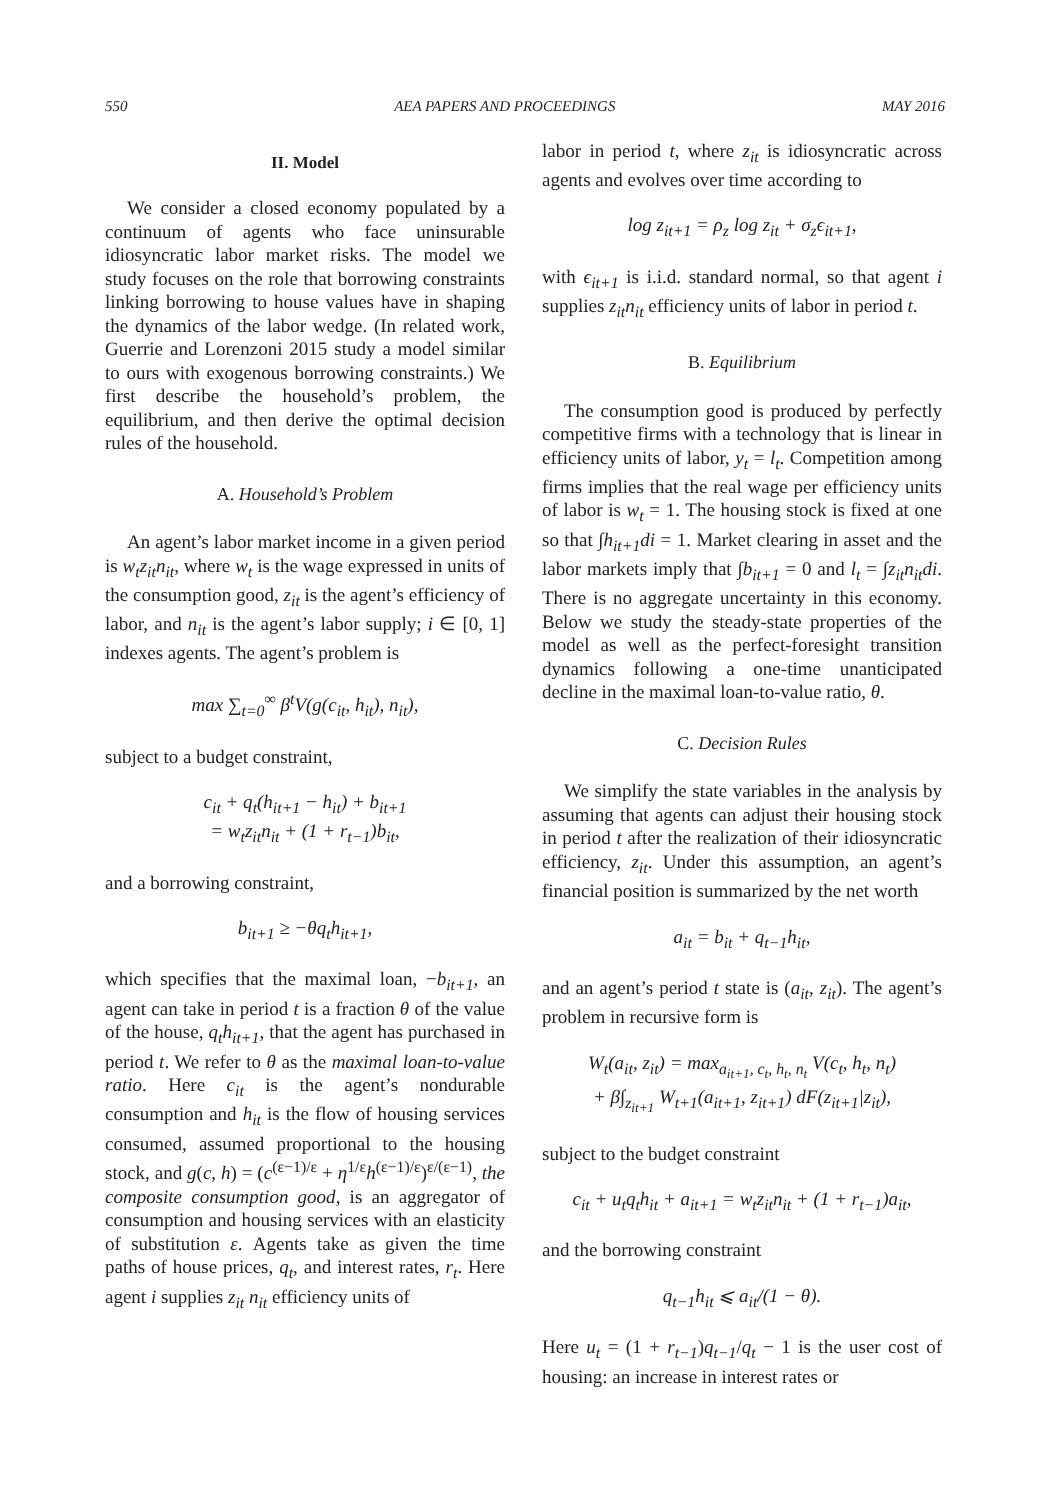550 AEA PAPERS AND PROCEEDINGS MAY 2016
II. Model
We consider a closed economy populated by a continuum of agents who face uninsurable idiosyncratic labor market risks. The model we study focuses on the role that borrowing constraints linking borrowing to house values have in shaping the dynamics of the labor wedge. (In related work, Guerrie and Lorenzoni 2015 study a model similar to ours with exogenous borrowing constraints.) We first describe the household’s problem, the equilibrium, and then derive the optimal decision rules of the household.
A. Household’s Problem
An agent’s labor market income in a given period is w<sub>t</sub>z<sub>it</sub>n<sub>it</sub>, where w<sub>t</sub> is the wage expressed in units of the consumption good, z<sub>it</sub> is the agent’s efficiency of labor, and n<sub>it</sub> is the agent’s labor supply; i ∈ [0, 1] indexes agents. The agent’s problem is
max ∑<sub>t=0</sub><sup>∞</sup> β<sup>t</sup>V(g(c<sub>it</sub>, h<sub>it</sub>), n<sub>it</sub>),
subject to a budget constraint,
c<sub>it</sub> + q<sub>t</sub>(h<sub>it+1</sub> − h<sub>it</sub>) + b<sub>it+1</sub>
= w<sub>t</sub>z<sub>it</sub>n<sub>it</sub> + (1 + r<sub>t−1</sub>)b<sub>it</sub>,
and a borrowing constraint,
b<sub>it+1</sub> ≥ −θq<sub>t</sub>h<sub>it+1</sub>,
which specifies that the maximal loan, −b<sub>it+1</sub>, an agent can take in period t is a fraction θ of the value of the house, q<sub>t</sub>h<sub>it+1</sub>, that the agent has purchased in period t. We refer to θ as the maximal loan-to-value ratio. Here c<sub>it</sub> is the agent’s nondurable consumption and h<sub>it</sub> is the flow of housing services consumed, assumed proportional to the housing stock, and g(c, h) = (c<sup>(ε−1)/ε</sup> + η<sup>1/ε</sup>h<sup>(ε−1)/ε</sup>)<sup>ε/(ε−1)</sup>, the composite consumption good, is an aggregator of consumption and housing services with an elasticity of substitution ε. Agents take as given the time paths of house prices, q<sub>t</sub>, and interest rates, r<sub>t</sub>. Here agent i supplies z<sub>it</sub> n<sub>it</sub> efficiency units of
labor in period t, where z<sub>it</sub> is idiosyncratic across agents and evolves over time according to
log z<sub>it+1</sub> = ρ<sub>z</sub> log z<sub>it</sub> + σ<sub>z</sub>ϵ<sub>it+1</sub>,
with ϵ<sub>it+1</sub> is i.i.d. standard normal, so that agent i supplies z<sub>it</sub>n<sub>it</sub> efficiency units of labor in period t.
B. Equilibrium
The consumption good is produced by perfectly competitive firms with a technology that is linear in efficiency units of labor, y<sub>t</sub> = l<sub>t</sub>. Competition among firms implies that the real wage per efficiency units of labor is w<sub>t</sub> = 1. The housing stock is fixed at one so that ∫h<sub>it+1</sub>di = 1. Market clearing in asset and the labor markets imply that ∫b<sub>it+1</sub> = 0 and l<sub>t</sub> = ∫z<sub>it</sub>n<sub>it</sub>di. There is no aggregate uncertainty in this economy. Below we study the steady-state properties of the model as well as the perfect-foresight transition dynamics following a one-time unanticipated decline in the maximal loan-to-value ratio, θ.
C. Decision Rules
We simplify the state variables in the analysis by assuming that agents can adjust their housing stock in period t after the realization of their idiosyncratic efficiency, z<sub>it</sub>. Under this assumption, an agent’s financial position is summarized by the net worth
a<sub>it</sub> = b<sub>it</sub> + q<sub>t−1</sub>h<sub>it</sub>,
and an agent’s period t state is (a<sub>it</sub>, z<sub>it</sub>). The agent’s problem in recursive form is
W<sub>t</sub>(a<sub>it</sub>, z<sub>it</sub>) = max<sub>a<sub>it+1</sub>, c<sub>t</sub>, h<sub>t</sub>, n<sub>t</sub></sub> V(c<sub>t</sub>, h<sub>t</sub>, n<sub>t</sub>)
+ β∫<sub>z<sub>it+1</sub></sub> W<sub>t+1</sub>(a<sub>it+1</sub>, z<sub>it+1</sub>) dF(z<sub>it+1</sub>|z<sub>it</sub>),
subject to the budget constraint
c<sub>it</sub> + u<sub>t</sub>q<sub>t</sub>h<sub>it</sub> + a<sub>it+1</sub> = w<sub>t</sub>z<sub>it</sub>n<sub>it</sub> + (1 + r<sub>t−1</sub>)a<sub>it</sub>,
and the borrowing constraint
q<sub>t−1</sub>h<sub>it</sub> ⩽ a<sub>it</sub>/(1 − θ).
Here u<sub>t</sub> = (1 + r<sub>t−1</sub>)q<sub>t−1</sub>/q<sub>t</sub> − 1 is the user cost of housing: an increase in interest rates or